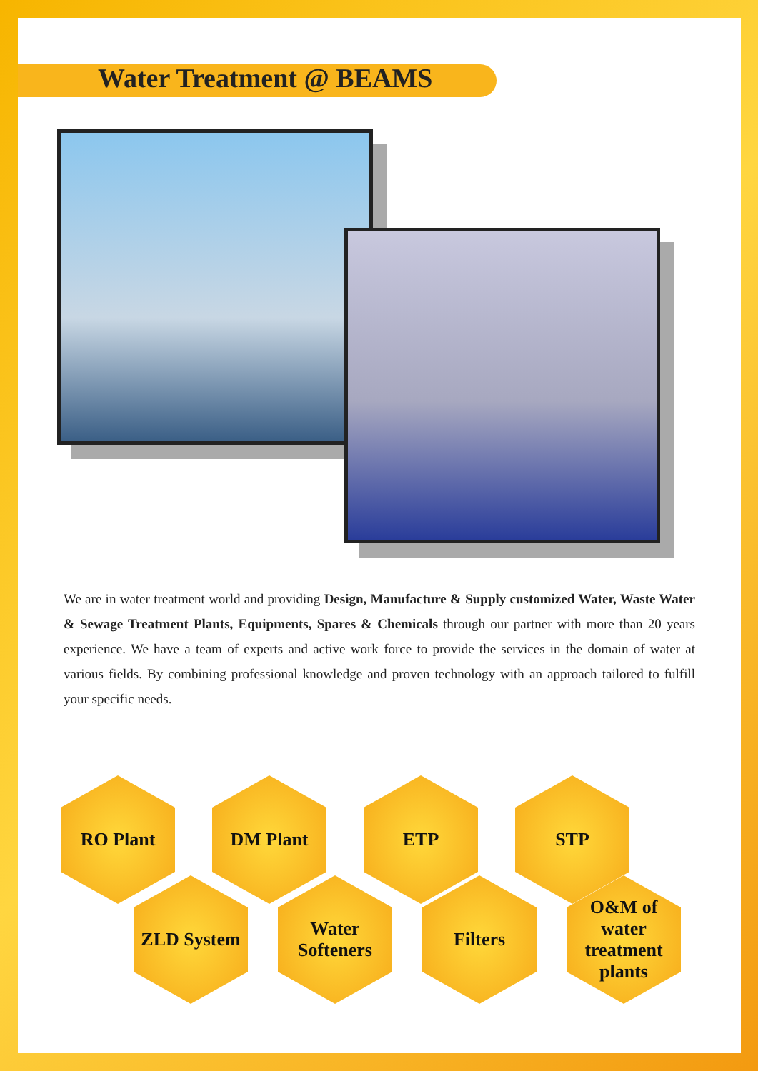Water Treatment @ BEAMS
We are in water treatment world and providing Design, Manufacture & Supply customized Water, Waste Water & Sewage Treatment Plants, Equipments, Spares & Chemicals through our partner with more than 20 years experience. We have a team of experts and active work force to provide the services in the domain of water at various fields. By combining professional knowledge and proven technology with an approach tailored to fulfill your specific needs.
RO Plant DM Plant ETP STP
ZLD System Water Softeners
Filters O&M of water treatment plants